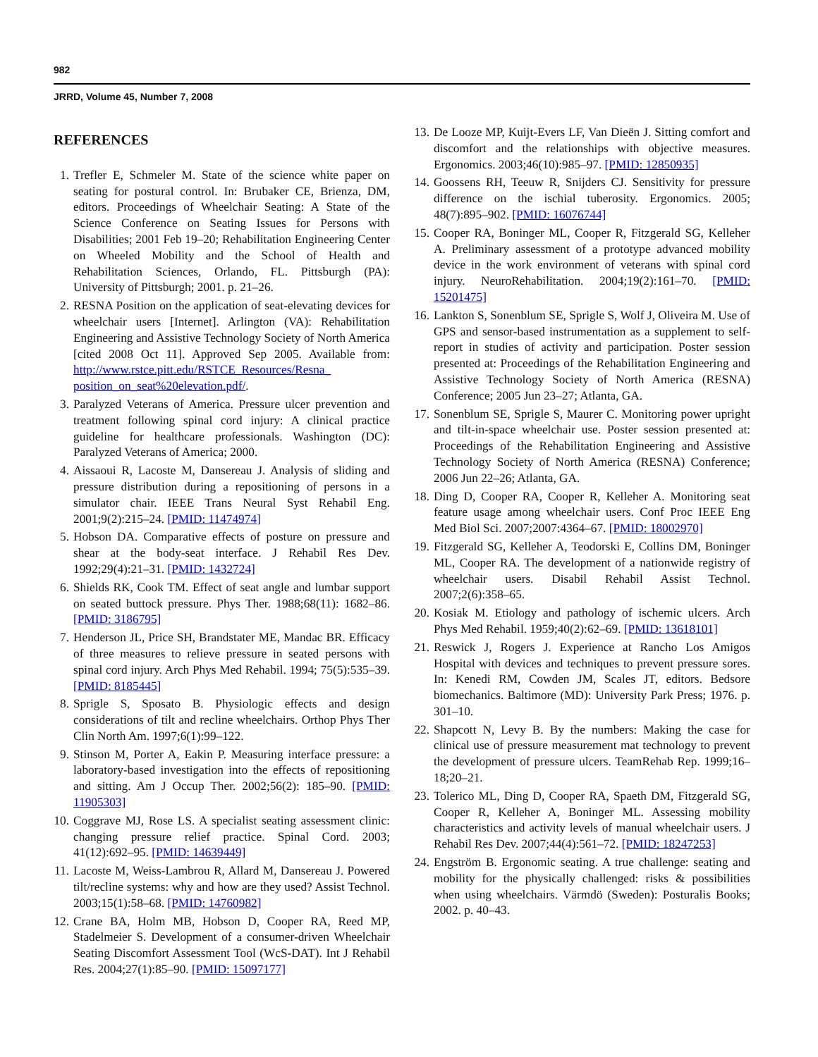982
JRRD, Volume 45, Number 7, 2008
REFERENCES
1. Trefler E, Schmeler M. State of the science white paper on seating for postural control. In: Brubaker CE, Brienza, DM, editors. Proceedings of Wheelchair Seating: A State of the Science Conference on Seating Issues for Persons with Disabilities; 2001 Feb 19–20; Rehabilitation Engineering Center on Wheeled Mobility and the School of Health and Rehabilitation Sciences, Orlando, FL. Pittsburgh (PA): University of Pittsburgh; 2001. p. 21–26.
2. RESNA Position on the application of seat-elevating devices for wheelchair users [Internet]. Arlington (VA): Rehabilitation Engineering and Assistive Technology Society of North America [cited 2008 Oct 11]. Approved Sep 2005. Available from: http://www.rstce.pitt.edu/RSTCE_Resources/Resna_ position_on_seat%20elevation.pdf/.
3. Paralyzed Veterans of America. Pressure ulcer prevention and treatment following spinal cord injury: A clinical practice guideline for healthcare professionals. Washington (DC): Paralyzed Veterans of America; 2000.
4. Aissaoui R, Lacoste M, Dansereau J. Analysis of sliding and pressure distribution during a repositioning of persons in a simulator chair. IEEE Trans Neural Syst Rehabil Eng. 2001;9(2):215–24. [PMID: 11474974]
5. Hobson DA. Comparative effects of posture on pressure and shear at the body-seat interface. J Rehabil Res Dev. 1992;29(4):21–31. [PMID: 1432724]
6. Shields RK, Cook TM. Effect of seat angle and lumbar support on seated buttock pressure. Phys Ther. 1988;68(11): 1682–86. [PMID: 3186795]
7. Henderson JL, Price SH, Brandstater ME, Mandac BR. Efficacy of three measures to relieve pressure in seated persons with spinal cord injury. Arch Phys Med Rehabil. 1994; 75(5):535–39. [PMID: 8185445]
8. Sprigle S, Sposato B. Physiologic effects and design considerations of tilt and recline wheelchairs. Orthop Phys Ther Clin North Am. 1997;6(1):99–122.
9. Stinson M, Porter A, Eakin P. Measuring interface pressure: a laboratory-based investigation into the effects of repositioning and sitting. Am J Occup Ther. 2002;56(2): 185–90. [PMID: 11905303]
10. Coggrave MJ, Rose LS. A specialist seating assessment clinic: changing pressure relief practice. Spinal Cord. 2003; 41(12):692–95. [PMID: 14639449]
11. Lacoste M, Weiss-Lambrou R, Allard M, Dansereau J. Powered tilt/recline systems: why and how are they used? Assist Technol. 2003;15(1):58–68. [PMID: 14760982]
12. Crane BA, Holm MB, Hobson D, Cooper RA, Reed MP, Stadelmeier S. Development of a consumer-driven Wheelchair Seating Discomfort Assessment Tool (WcS-DAT). Int J Rehabil Res. 2004;27(1):85–90. [PMID: 15097177]
13. De Looze MP, Kuijt-Evers LF, Van Dieën J. Sitting comfort and discomfort and the relationships with objective measures. Ergonomics. 2003;46(10):985–97. [PMID: 12850935]
14. Goossens RH, Teeuw R, Snijders CJ. Sensitivity for pressure difference on the ischial tuberosity. Ergonomics. 2005; 48(7):895–902. [PMID: 16076744]
15. Cooper RA, Boninger ML, Cooper R, Fitzgerald SG, Kelleher A. Preliminary assessment of a prototype advanced mobility device in the work environment of veterans with spinal cord injury. NeuroRehabilitation. 2004;19(2):161–70. [PMID: 15201475]
16. Lankton S, Sonenblum SE, Sprigle S, Wolf J, Oliveira M. Use of GPS and sensor-based instrumentation as a supplement to self-report in studies of activity and participation. Poster session presented at: Proceedings of the Rehabilitation Engineering and Assistive Technology Society of North America (RESNA) Conference; 2005 Jun 23–27; Atlanta, GA.
17. Sonenblum SE, Sprigle S, Maurer C. Monitoring power upright and tilt-in-space wheelchair use. Poster session presented at: Proceedings of the Rehabilitation Engineering and Assistive Technology Society of North America (RESNA) Conference; 2006 Jun 22–26; Atlanta, GA.
18. Ding D, Cooper RA, Cooper R, Kelleher A. Monitoring seat feature usage among wheelchair users. Conf Proc IEEE Eng Med Biol Sci. 2007;2007:4364–67. [PMID: 18002970]
19. Fitzgerald SG, Kelleher A, Teodorski E, Collins DM, Boninger ML, Cooper RA. The development of a nationwide registry of wheelchair users. Disabil Rehabil Assist Technol. 2007;2(6):358–65.
20. Kosiak M. Etiology and pathology of ischemic ulcers. Arch Phys Med Rehabil. 1959;40(2):62–69. [PMID: 13618101]
21. Reswick J, Rogers J. Experience at Rancho Los Amigos Hospital with devices and techniques to prevent pressure sores. In: Kenedi RM, Cowden JM, Scales JT, editors. Bedsore biomechanics. Baltimore (MD): University Park Press; 1976. p. 301–10.
22. Shapcott N, Levy B. By the numbers: Making the case for clinical use of pressure measurement mat technology to prevent the development of pressure ulcers. TeamRehab Rep. 1999;16–18;20–21.
23. Tolerico ML, Ding D, Cooper RA, Spaeth DM, Fitzgerald SG, Cooper R, Kelleher A, Boninger ML. Assessing mobility characteristics and activity levels of manual wheelchair users. J Rehabil Res Dev. 2007;44(4):561–72. [PMID: 18247253]
24. Engström B. Ergonomic seating. A true challenge: seating and mobility for the physically challenged: risks & possibilities when using wheelchairs. Värmdö (Sweden): Posturalis Books; 2002. p. 40–43.